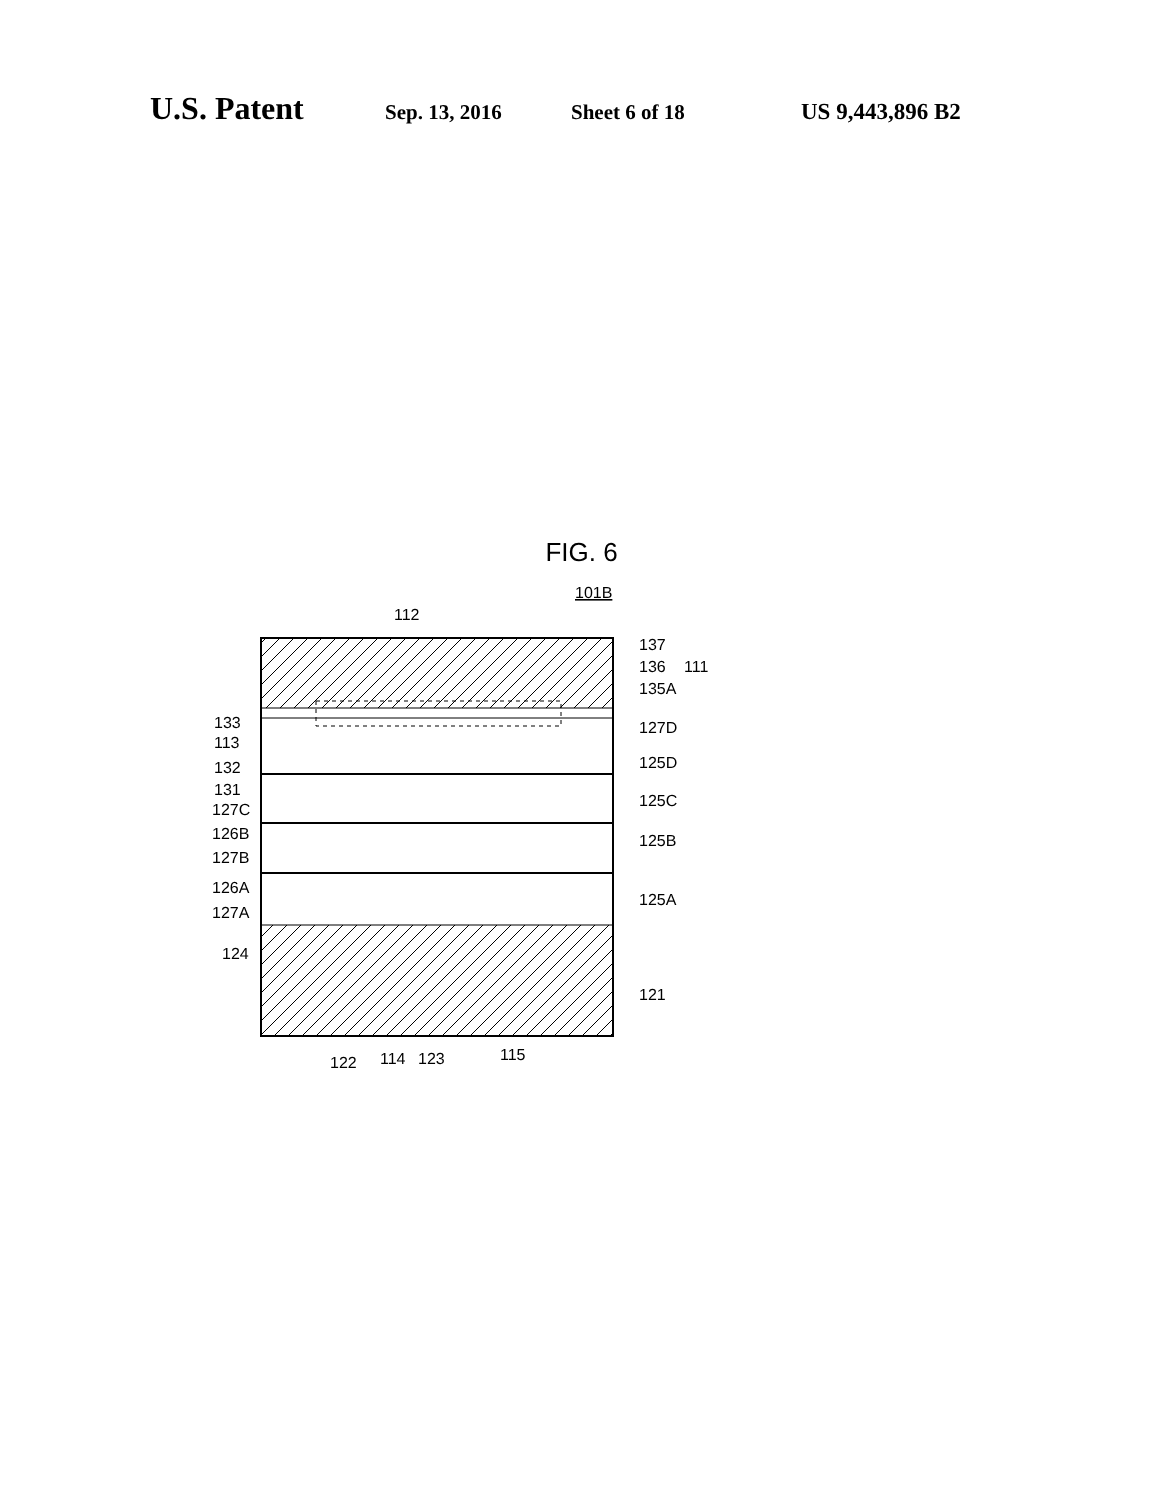U.S. Patent Sep. 13, 2016 Sheet 6 of 18 US 9,443,896 B2
FIG. 6
101B
112
137
136
111
135A
127D
125D
125C
125B
125A
121
133
113
132
131
127C
126B
127B
126A
127A
124
122
114
123
115